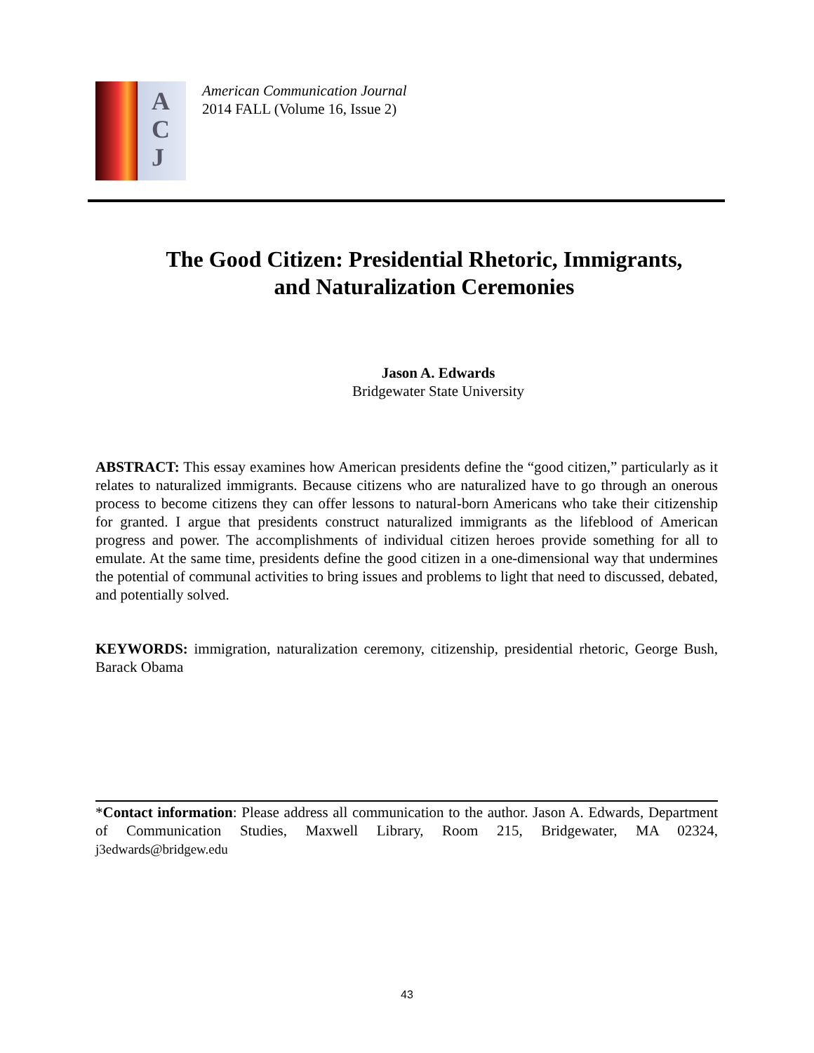A
C
J
American Communication Journal
2014 FALL (Volume 16, Issue 2)
The Good Citizen: Presidential Rhetoric, Immigrants,
and Naturalization Ceremonies
Jason A. Edwards
Bridgewater State University
ABSTRACT: This essay examines how American presidents define the “good citizen,” particularly as it relates to naturalized immigrants. Because citizens who are naturalized have to go through an onerous process to become citizens they can offer lessons to natural-born Americans who take their citizenship for granted. I argue that presidents construct naturalized immigrants as the lifeblood of American progress and power. The accomplishments of individual citizen heroes provide something for all to emulate. At the same time, presidents define the good citizen in a one-dimensional way that undermines the potential of communal activities to bring issues and problems to light that need to discussed, debated, and potentially solved.
KEYWORDS: immigration, naturalization ceremony, citizenship, presidential rhetoric, George Bush, Barack Obama
*Contact information: Please address all communication to the author. Jason A. Edwards, Department of Communication Studies, Maxwell Library, Room 215, Bridgewater, MA 02324, j3edwards@bridgew.edu
43